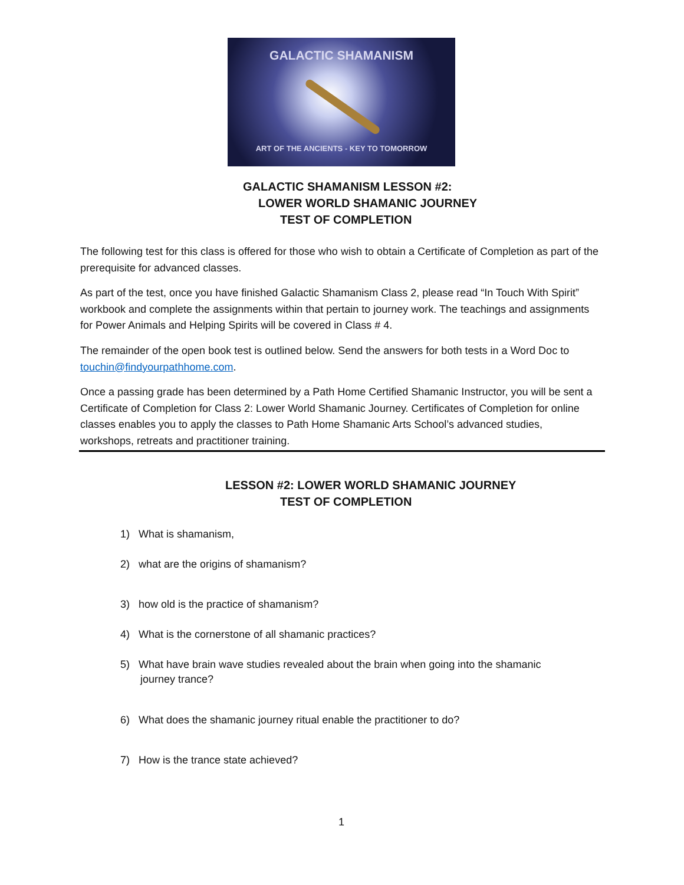GALACTIC SHAMANISM
ART OF THE ANCIENTS - KEY TO TOMORROW
GALACTIC SHAMANISM LESSON #2:
LOWER WORLD SHAMANIC JOURNEY
TEST OF COMPLETION
The following test for this class is offered for those who wish to obtain a Certificate of Completion as part of the prerequisite for advanced classes.
As part of the test, once you have finished Galactic Shamanism Class 2, please read “In Touch With Spirit” workbook and complete the assignments within that pertain to journey work. The teachings and assignments for Power Animals and Helping Spirits will be covered in Class # 4.
The remainder of the open book test is outlined below. Send the answers for both tests in a Word Doc to touchin@findyourpathhome.com.
Once a passing grade has been determined by a Path Home Certified Shamanic Instructor, you will be sent a Certificate of Completion for Class 2: Lower World Shamanic Journey. Certificates of Completion for online classes enables you to apply the classes to Path Home Shamanic Arts School’s advanced studies, workshops, retreats and practitioner training.
LESSON #2: LOWER WORLD SHAMANIC JOURNEY
TEST OF COMPLETION
1) What is shamanism,
2) what are the origins of shamanism?
3) how old is the practice of shamanism?
4) What is the cornerstone of all shamanic practices?
5) What have brain wave studies revealed about the brain when going into the shamanic
journey trance?
6) What does the shamanic journey ritual enable the practitioner to do?
7) How is the trance state achieved?
1